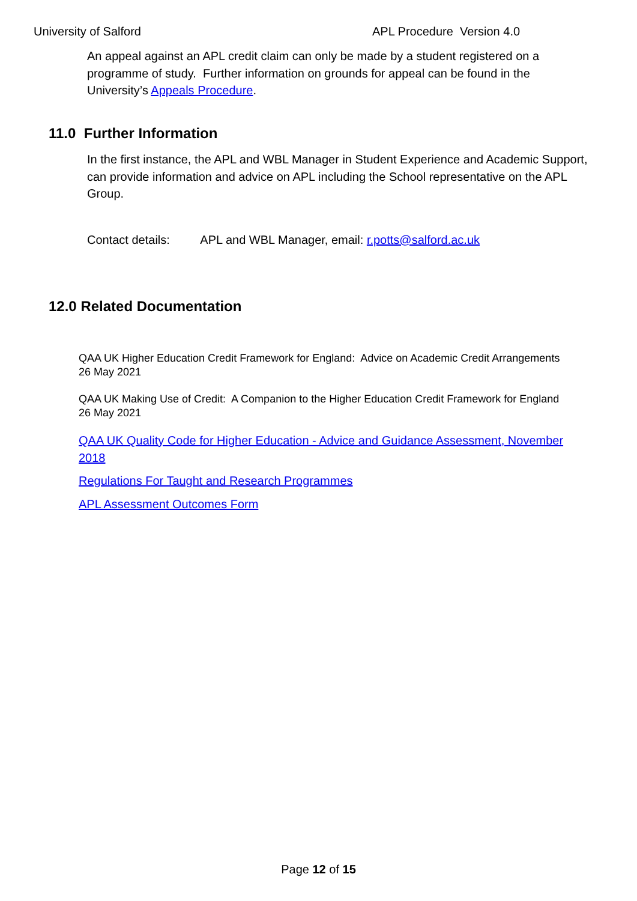University of Salford APL Procedure Version 4.0
An appeal against an APL credit claim can only be made by a student registered on a programme of study. Further information on grounds for appeal can be found in the University’s Appeals Procedure.
11.0 Further Information
In the first instance, the APL and WBL Manager in Student Experience and Academic Support, can provide information and advice on APL including the School representative on the APL Group.
Contact details: APL and WBL Manager, email: r.potts@salford.ac.uk
12.0 Related Documentation
QAA UK Higher Education Credit Framework for England: Advice on Academic Credit Arrangements 26 May 2021
QAA UK Making Use of Credit: A Companion to the Higher Education Credit Framework for England 26 May 2021
QAA UK Quality Code for Higher Education - Advice and Guidance Assessment, November 2018
Regulations For Taught and Research Programmes
APL Assessment Outcomes Form
Page 12 of 15